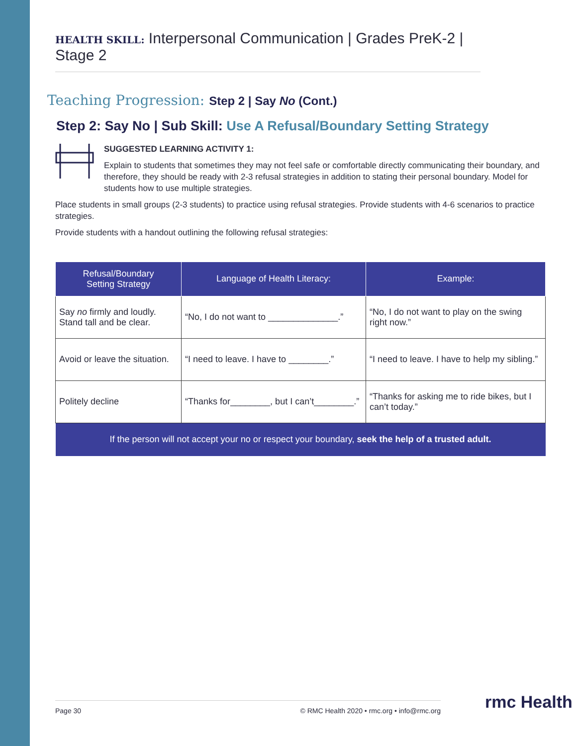HEALTH SKILL: Interpersonal Communication | Grades PreK-2 | Stage 2
Teaching Progression: Step 2 | Say No (Cont.)
Step 2: Say No | Sub Skill: Use A Refusal/Boundary Setting Strategy
SUGGESTED LEARNING ACTIVITY 1:
Explain to students that sometimes they may not feel safe or comfortable directly communicating their boundary, and therefore, they should be ready with 2-3 refusal strategies in addition to stating their personal boundary. Model for students how to use multiple strategies.
Place students in small groups (2-3 students) to practice using refusal strategies. Provide students with 4-6 scenarios to practice strategies.
Provide students with a handout outlining the following refusal strategies:
| Refusal/Boundary Setting Strategy | Language of Health Literacy: | Example: |
| --- | --- | --- |
| Say no firmly and loudly. Stand tall and be clear. | “No, I do not want to ______________.” | “No, I do not want to play on the swing right now.” |
| Avoid or leave the situation. | “I need to leave. I have to ________.” | “I need to leave. I have to help my sibling.” |
| Politely decline | “Thanks for________, but I can’t________.” | “Thanks for asking me to ride bikes, but I can’t today.” |
| If the person will not accept your no or respect your boundary, seek the help of a trusted adult. | | |
Page 30 © RMC Health 2020 • rmc.org • info@rmc.org rmc Health